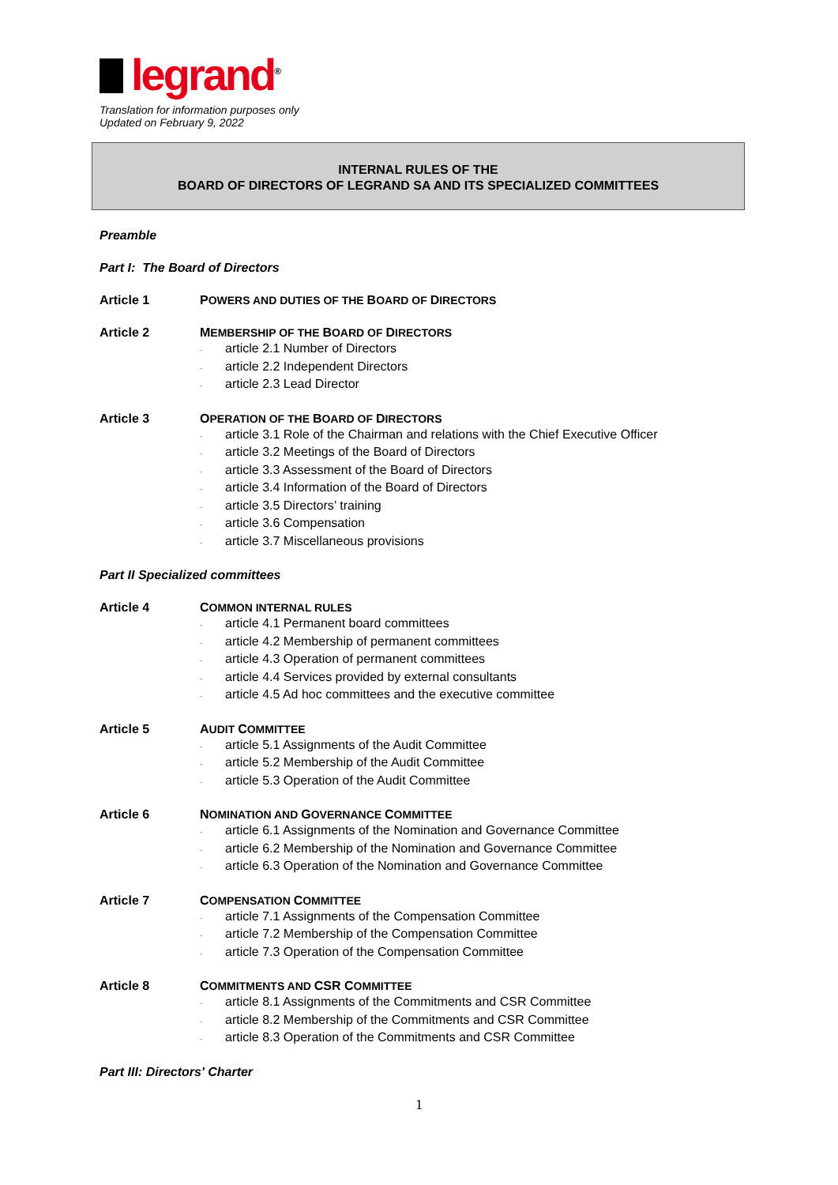legrand<sup>®</sup>
Translation for information purposes only
Updated on February 9, 2022
INTERNAL RULES OF THE
BOARD OF DIRECTORS OF LEGRAND SA AND ITS SPECIALIZED COMMITTEES
Preamble
Part I: The Board of Directors
Article 1 POWERS AND DUTIES OF THE BOARD OF DIRECTORS
Article 2 MEMBERSHIP OF THE BOARD OF DIRECTORS
- article 2.1 Number of Directors
- article 2.2 Independent Directors
- article 2.3 Lead Director
Article 3 OPERATION OF THE BOARD OF DIRECTORS
- article 3.1 Role of the Chairman and relations with the Chief Executive Officer
- article 3.2 Meetings of the Board of Directors
- article 3.3 Assessment of the Board of Directors
- article 3.4 Information of the Board of Directors
- article 3.5 Directors’ training
- article 3.6 Compensation
- article 3.7 Miscellaneous provisions
Part II Specialized committees
Article 4 COMMON INTERNAL RULES
- article 4.1 Permanent board committees
- article 4.2 Membership of permanent committees
- article 4.3 Operation of permanent committees
- article 4.4 Services provided by external consultants
- article 4.5 Ad hoc committees and the executive committee
Article 5 AUDIT COMMITTEE
- article 5.1 Assignments of the Audit Committee
- article 5.2 Membership of the Audit Committee
- article 5.3 Operation of the Audit Committee
Article 6 NOMINATION AND GOVERNANCE COMMITTEE
- article 6.1 Assignments of the Nomination and Governance Committee
- article 6.2 Membership of the Nomination and Governance Committee
- article 6.3 Operation of the Nomination and Governance Committee
Article 7 COMPENSATION COMMITTEE
- article 7.1 Assignments of the Compensation Committee
- article 7.2 Membership of the Compensation Committee
- article 7.3 Operation of the Compensation Committee
Article 8 COMMITMENTS AND CSR COMMITTEE
- article 8.1 Assignments of the Commitments and CSR Committee
- article 8.2 Membership of the Commitments and CSR Committee
- article 8.3 Operation of the Commitments and CSR Committee
Part III: Directors' Charter
1